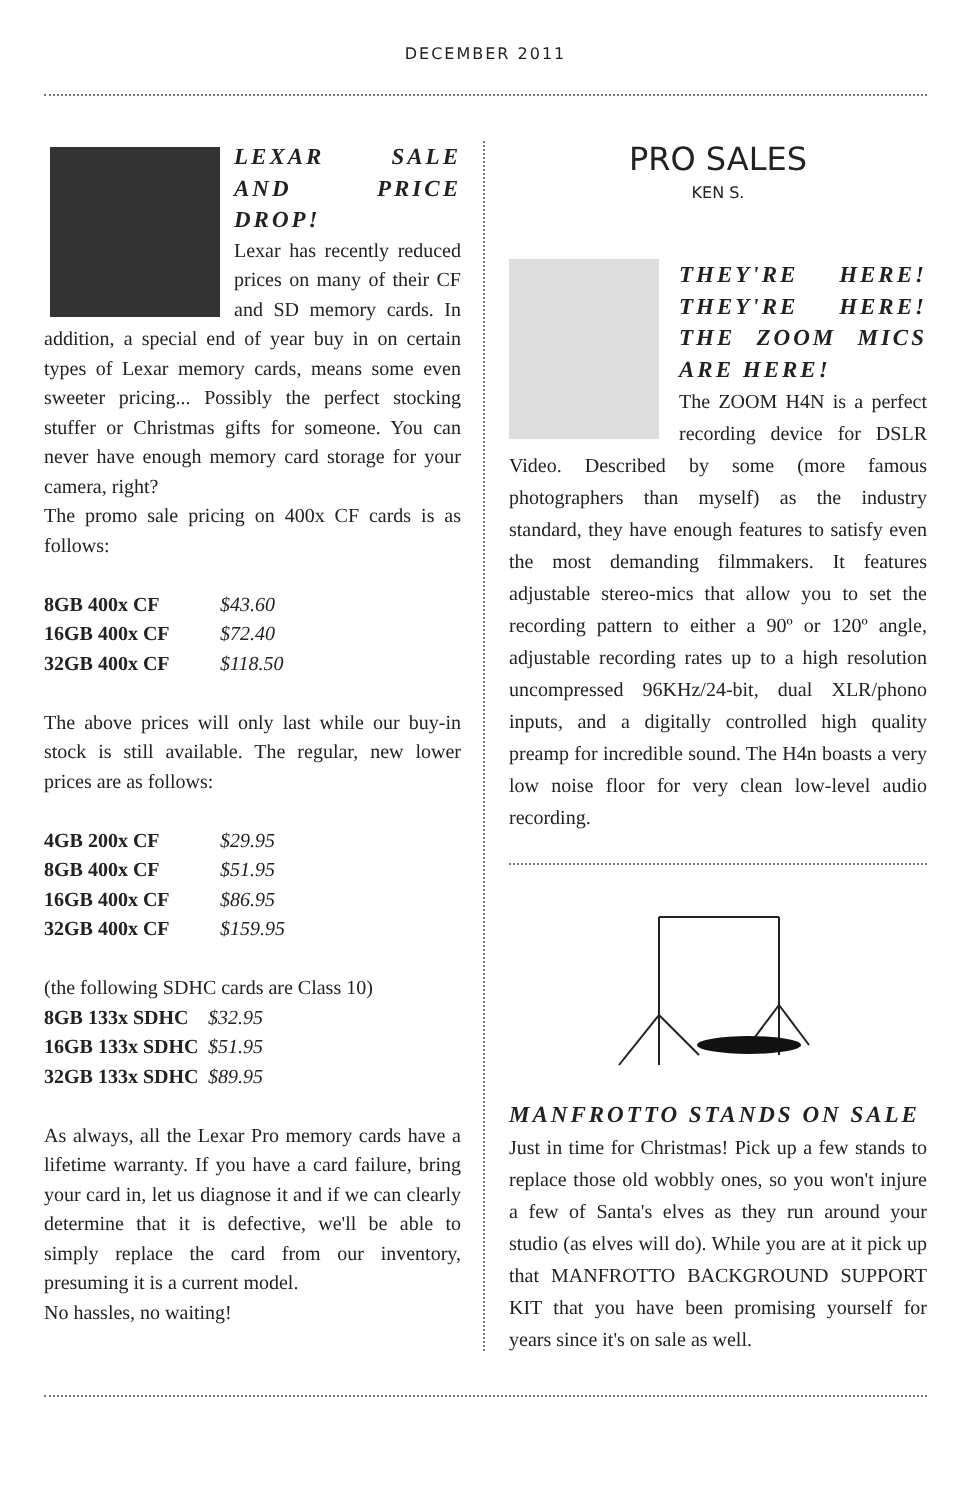DECEMBER 2011
LEXAR SALE AND PRICE DROP!
Lexar has recently reduced prices on many of their CF and SD memory cards. In addition, a special end of year buy in on certain types of Lexar memory cards, means some even sweeter pricing... Possibly the perfect stocking stuffer or Christmas gifts for someone. You can never have enough memory card storage for your camera, right?
The promo sale pricing on 400x CF cards is as follows:
| 8GB 400x CF | $43.60 |
| 16GB 400x CF | $72.40 |
| 32GB 400x CF | $118.50 |
The above prices will only last while our buy-in stock is still available. The regular, new lower prices are as follows:
| 4GB 200x CF | $29.95 |
| 8GB 400x CF | $51.95 |
| 16GB 400x CF | $86.95 |
| 32GB 400x CF | $159.95 |
(the following SDHC cards are Class 10)
| 8GB 133x SDHC | $32.95 |
| 16GB 133x SDHC | $51.95 |
| 32GB 133x SDHC | $89.95 |
As always, all the Lexar Pro memory cards have a lifetime warranty. If you have a card failure, bring your card in, let us diagnose it and if we can clearly determine that it is defective, we'll be able to simply replace the card from our inventory, presuming it is a current model.
No hassles, no waiting!
PRO SALES
KEN S.
THEY'RE HERE! THEY'RE HERE! THE ZOOM MICS ARE HERE!
The ZOOM H4N is a perfect recording device for DSLR Video. Described by some (more famous photographers than myself) as the industry standard, they have enough features to satisfy even the most demanding filmmakers. It features adjustable stereo-mics that allow you to set the recording pattern to either a 90º or 120º angle, adjustable recording rates up to a high resolution uncompressed 96KHz/24-bit, dual XLR/phono inputs, and a digitally controlled high quality preamp for incredible sound. The H4n boasts a very low noise floor for very clean low-level audio recording.
MANFROTTO STANDS ON SALE
Just in time for Christmas! Pick up a few stands to replace those old wobbly ones, so you won't injure a few of Santa's elves as they run around your studio (as elves will do). While you are at it pick up that MANFROTTO BACKGROUND SUPPORT KIT that you have been promising yourself for years since it's on sale as well.